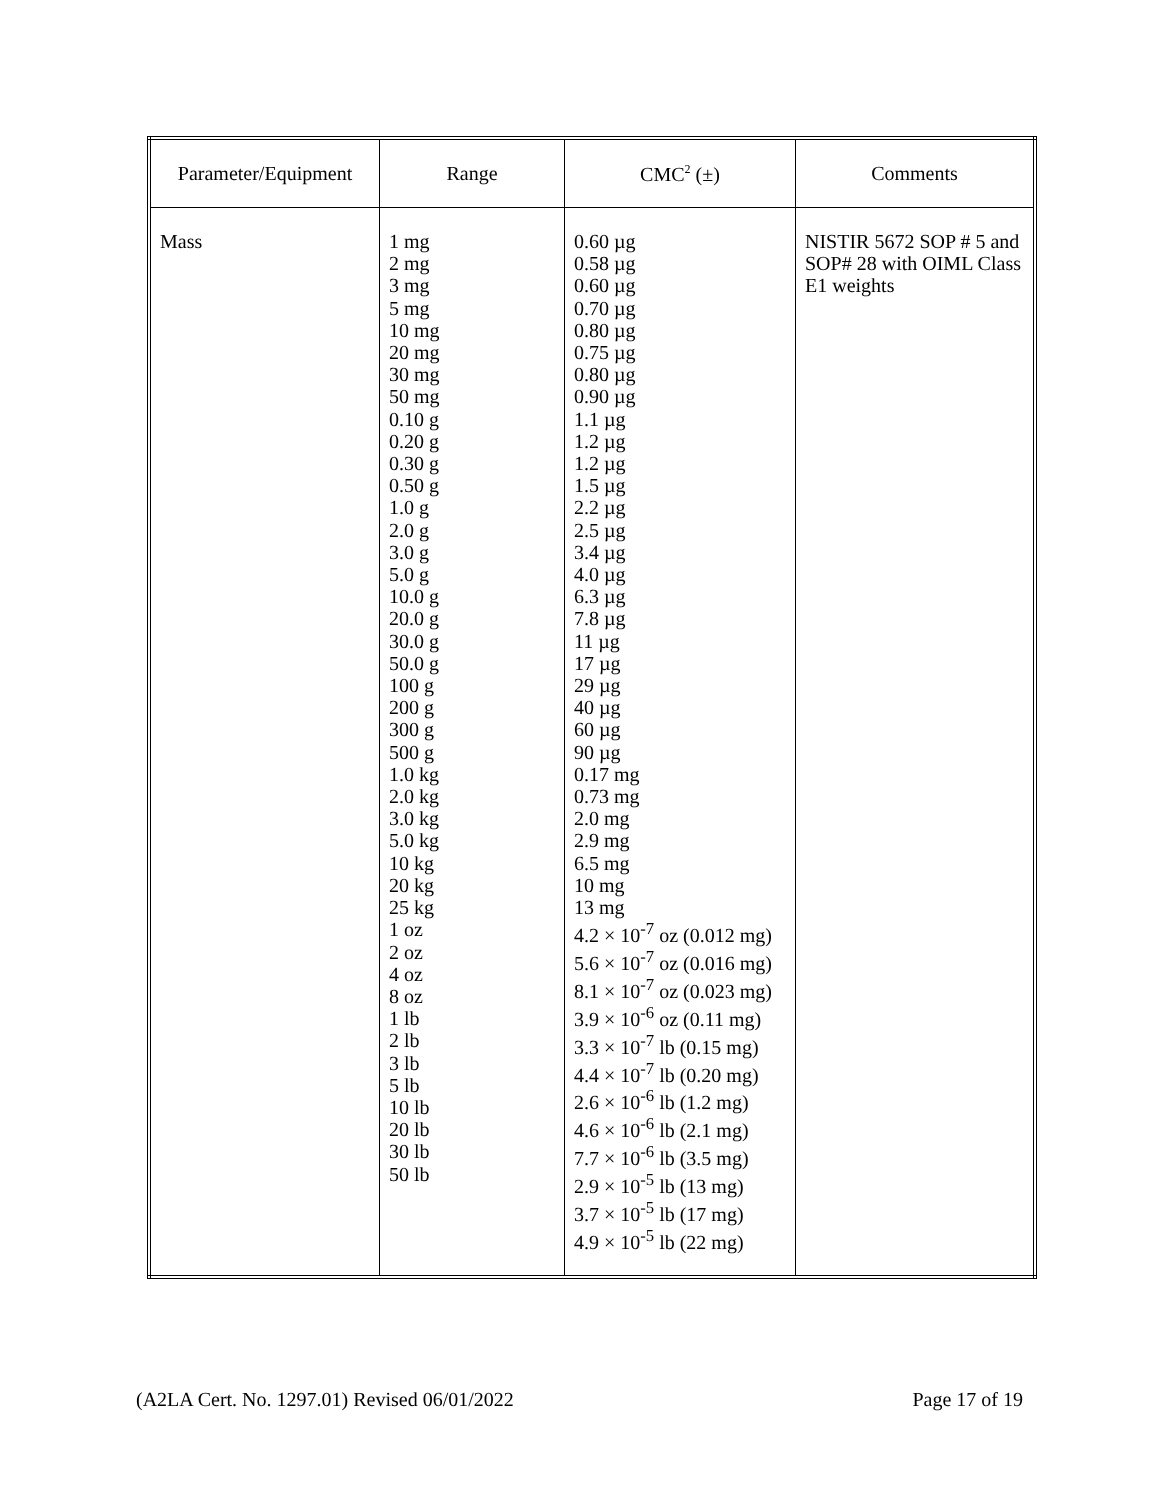| Parameter/Equipment | Range | CMC<sup>2</sup> (±) | Comments |
| --- | --- | --- | --- |
| Mass | 1 mg 2 mg 3 mg 5 mg 10 mg 20 mg 30 mg 50 mg 0.10 g 0.20 g 0.30 g 0.50 g 1.0 g 2.0 g 3.0 g 5.0 g 10.0 g 20.0 g 30.0 g 50.0 g 100 g 200 g 300 g 500 g 1.0 kg 2.0 kg 3.0 kg 5.0 kg 10 kg 20 kg 25 kg 1 oz 2 oz 4 oz 8 oz 1 lb 2 lb 3 lb 5 lb 10 lb 20 lb 30 lb 50 lb | 0.60 µg 0.58 µg 0.60 µg 0.70 µg 0.80 µg 0.75 µg 0.80 µg 0.90 µg 1.1 µg 1.2 µg 1.2 µg 1.5 µg 2.2 µg 2.5 µg 3.4 µg 4.0 µg 6.3 µg 7.8 µg 11 µg 17 µg 29 µg 40 µg 60 µg 90 µg 0.17 mg 0.73 mg 2.0 mg 2.9 mg 6.5 mg 10 mg 13 mg 4.2 × 10<sup>-7</sup> oz (0.012 mg) 5.6 × 10<sup>-7</sup> oz (0.016 mg) 8.1 × 10<sup>-7</sup> oz (0.023 mg) 3.9 × 10<sup>-6</sup> oz (0.11 mg) 3.3 × 10<sup>-7</sup> lb (0.15 mg) 4.4 × 10<sup>-7</sup> lb (0.20 mg) 2.6 × 10<sup>-6</sup> lb (1.2 mg) 4.6 × 10<sup>-6</sup> lb (2.1 mg) 7.7 × 10<sup>-6</sup> lb (3.5 mg) 2.9 × 10<sup>-5</sup> lb (13 mg) 3.7 × 10<sup>-5</sup> lb (17 mg) 4.9 × 10<sup>-5</sup> lb (22 mg) | NISTIR 5672 SOP # 5 and SOP# 28 with OIML Class E1 weights |
(A2LA Cert. No. 1297.01) Revised 06/01/2022 Page 17 of 19